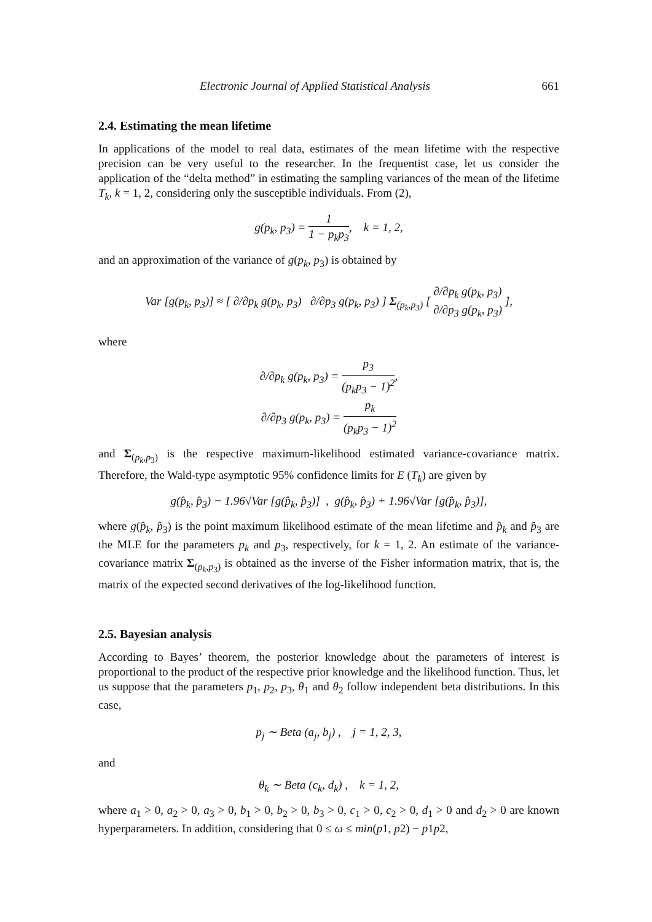Electronic Journal of Applied Statistical Analysis 661
2.4. Estimating the mean lifetime
In applications of the model to real data, estimates of the mean lifetime with the respective precision can be very useful to the researcher. In the frequentist case, let us consider the application of the “delta method” in estimating the sampling variances of the mean of the lifetime T<sub>k</sub>, k = 1, 2, considering only the susceptible individuals. From (2),
g(p<sub>k</sub>, p<sub>3</sub>) = 1 1 − p<sub>k</sub>p<sub>3</sub>, k = 1, 2,
and an approximation of the variance of g(p<sub>k</sub>, p<sub>3</sub>) is obtained by
Var [g(p<sub>k</sub>, p<sub>3</sub>)] ≈ [ ∂/∂p<sub>k</sub> g(p<sub>k</sub>, p<sub>3</sub>) ∂/∂p<sub>3</sub> g(p<sub>k</sub>, p<sub>3</sub>) ] Σ<sub>(p<sub>k</sub>,p<sub>3</sub>)</sub> [ ∂/∂p<sub>k</sub> g(p<sub>k</sub>, p<sub>3</sub>) ∂/∂p<sub>3</sub> g(p<sub>k</sub>, p<sub>3</sub>) ],
where
∂/∂p<sub>k</sub> g(p<sub>k</sub>, p<sub>3</sub>) = p<sub>3</sub> (p<sub>k</sub>p<sub>3</sub> − 1)<sup>2</sup>,
∂/∂p<sub>3</sub> g(p<sub>k</sub>, p<sub>3</sub>) = p<sub>k</sub> (p<sub>k</sub>p<sub>3</sub> − 1)<sup>2</sup>
and Σ<sub>(p<sub>k</sub>,p<sub>3</sub>)</sub> is the respective maximum-likelihood estimated variance-covariance matrix. Therefore, the Wald-type asymptotic 95% confidence limits for E (T<sub>k</sub>) are given by
g(p̂<sub>k</sub>, p̂<sub>3</sub>) − 1.96√Var [g(p̂<sub>k</sub>, p̂<sub>3</sub>)] , g(p̂<sub>k</sub>, p̂<sub>3</sub>) + 1.96√Var [g(p̂<sub>k</sub>, p̂<sub>3</sub>)],
where g(p̂<sub>k</sub>, p̂<sub>3</sub>) is the point maximum likelihood estimate of the mean lifetime and p̂<sub>k</sub> and p̂<sub>3</sub> are the MLE for the parameters p<sub>k</sub> and p<sub>3</sub>, respectively, for k = 1, 2. An estimate of the variance-covariance matrix Σ<sub>(p<sub>k</sub>,p<sub>3</sub>)</sub> is obtained as the inverse of the Fisher information matrix, that is, the matrix of the expected second derivatives of the log-likelihood function.
2.5. Bayesian analysis
According to Bayes’ theorem, the posterior knowledge about the parameters of interest is proportional to the product of the respective prior knowledge and the likelihood function. Thus, let us suppose that the parameters p<sub>1</sub>, p<sub>2</sub>, p<sub>3</sub>, θ<sub>1</sub> and θ<sub>2</sub> follow independent beta distributions. In this case,
p<sub>j</sub> ∼ Beta (a<sub>j</sub>, b<sub>j</sub>) , j = 1, 2, 3,
and
θ<sub>k</sub> ∼ Beta (c<sub>k</sub>, d<sub>k</sub>) , k = 1, 2,
where a<sub>1</sub> > 0, a<sub>2</sub> > 0, a<sub>3</sub> > 0, b<sub>1</sub> > 0, b<sub>2</sub> > 0, b<sub>3</sub> > 0, c<sub>1</sub> > 0, c<sub>2</sub> > 0, d<sub>1</sub> > 0 and d<sub>2</sub> > 0 are known hyperparameters. In addition, considering that 0 ≤ ω ≤ min(p1, p2) − p1p2,